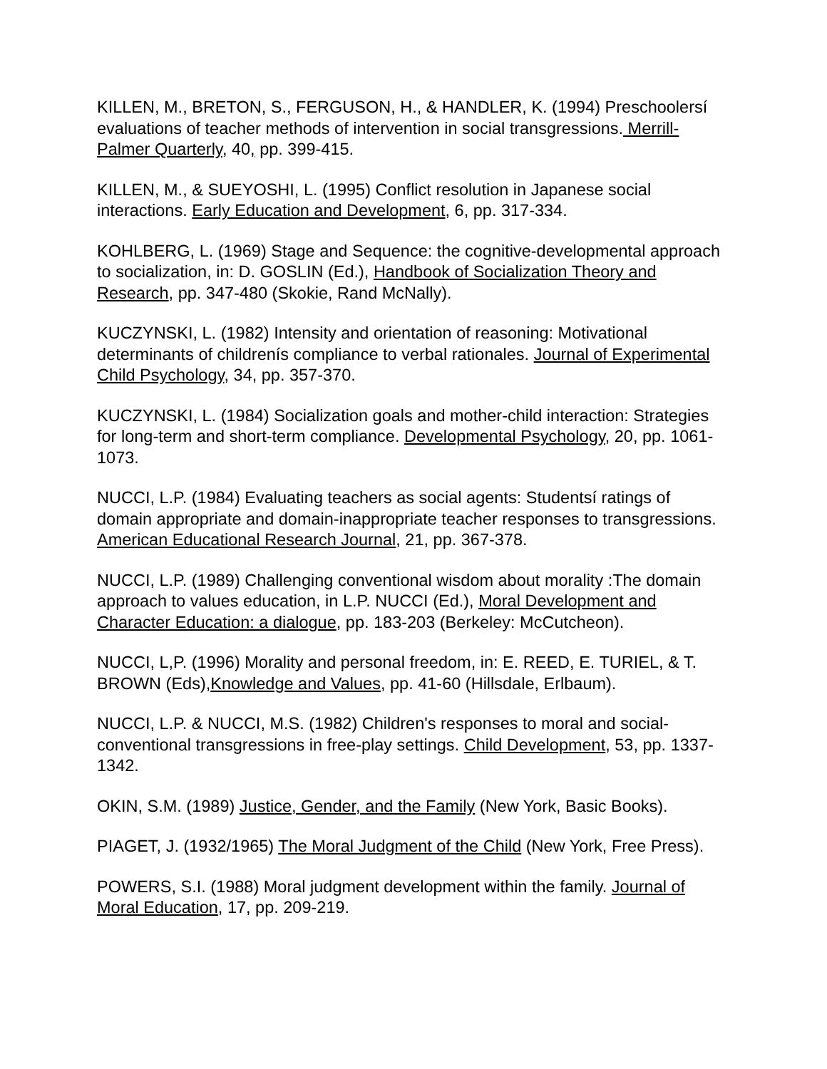KILLEN, M., BRETON, S., FERGUSON, H., & HANDLER, K. (1994) Preschoolersí evaluations of teacher methods of intervention in social transgressions. Merrill-Palmer Quarterly, 40, pp. 399-415.
KILLEN, M., & SUEYOSHI, L. (1995) Conflict resolution in Japanese social interactions. Early Education and Development, 6, pp. 317-334.
KOHLBERG, L. (1969) Stage and Sequence: the cognitive-developmental approach to socialization, in: D. GOSLIN (Ed.), Handbook of Socialization Theory and Research, pp. 347-480 (Skokie, Rand McNally).
KUCZYNSKI, L. (1982) Intensity and orientation of reasoning: Motivational determinants of childrenís compliance to verbal rationales. Journal of Experimental Child Psychology, 34, pp. 357-370.
KUCZYNSKI, L. (1984) Socialization goals and mother-child interaction: Strategies for long-term and short-term compliance. Developmental Psychology, 20, pp. 1061-1073.
NUCCI, L.P. (1984) Evaluating teachers as social agents: Studentsí ratings of domain appropriate and domain-inappropriate teacher responses to transgressions. American Educational Research Journal, 21, pp. 367-378.
NUCCI, L.P. (1989) Challenging conventional wisdom about morality :The domain approach to values education, in L.P. NUCCI (Ed.), Moral Development and Character Education: a dialogue, pp. 183-203 (Berkeley: McCutcheon).
NUCCI, L,P. (1996) Morality and personal freedom, in: E. REED, E. TURIEL, & T. BROWN (Eds),Knowledge and Values, pp. 41-60 (Hillsdale, Erlbaum).
NUCCI, L.P. & NUCCI, M.S. (1982) Children's responses to moral and social-conventional transgressions in free-play settings. Child Development, 53, pp. 1337-1342.
OKIN, S.M. (1989) Justice, Gender, and the Family (New York, Basic Books).
PIAGET, J. (1932/1965) The Moral Judgment of the Child (New York, Free Press).
POWERS, S.I. (1988) Moral judgment development within the family. Journal of Moral Education, 17, pp. 209-219.